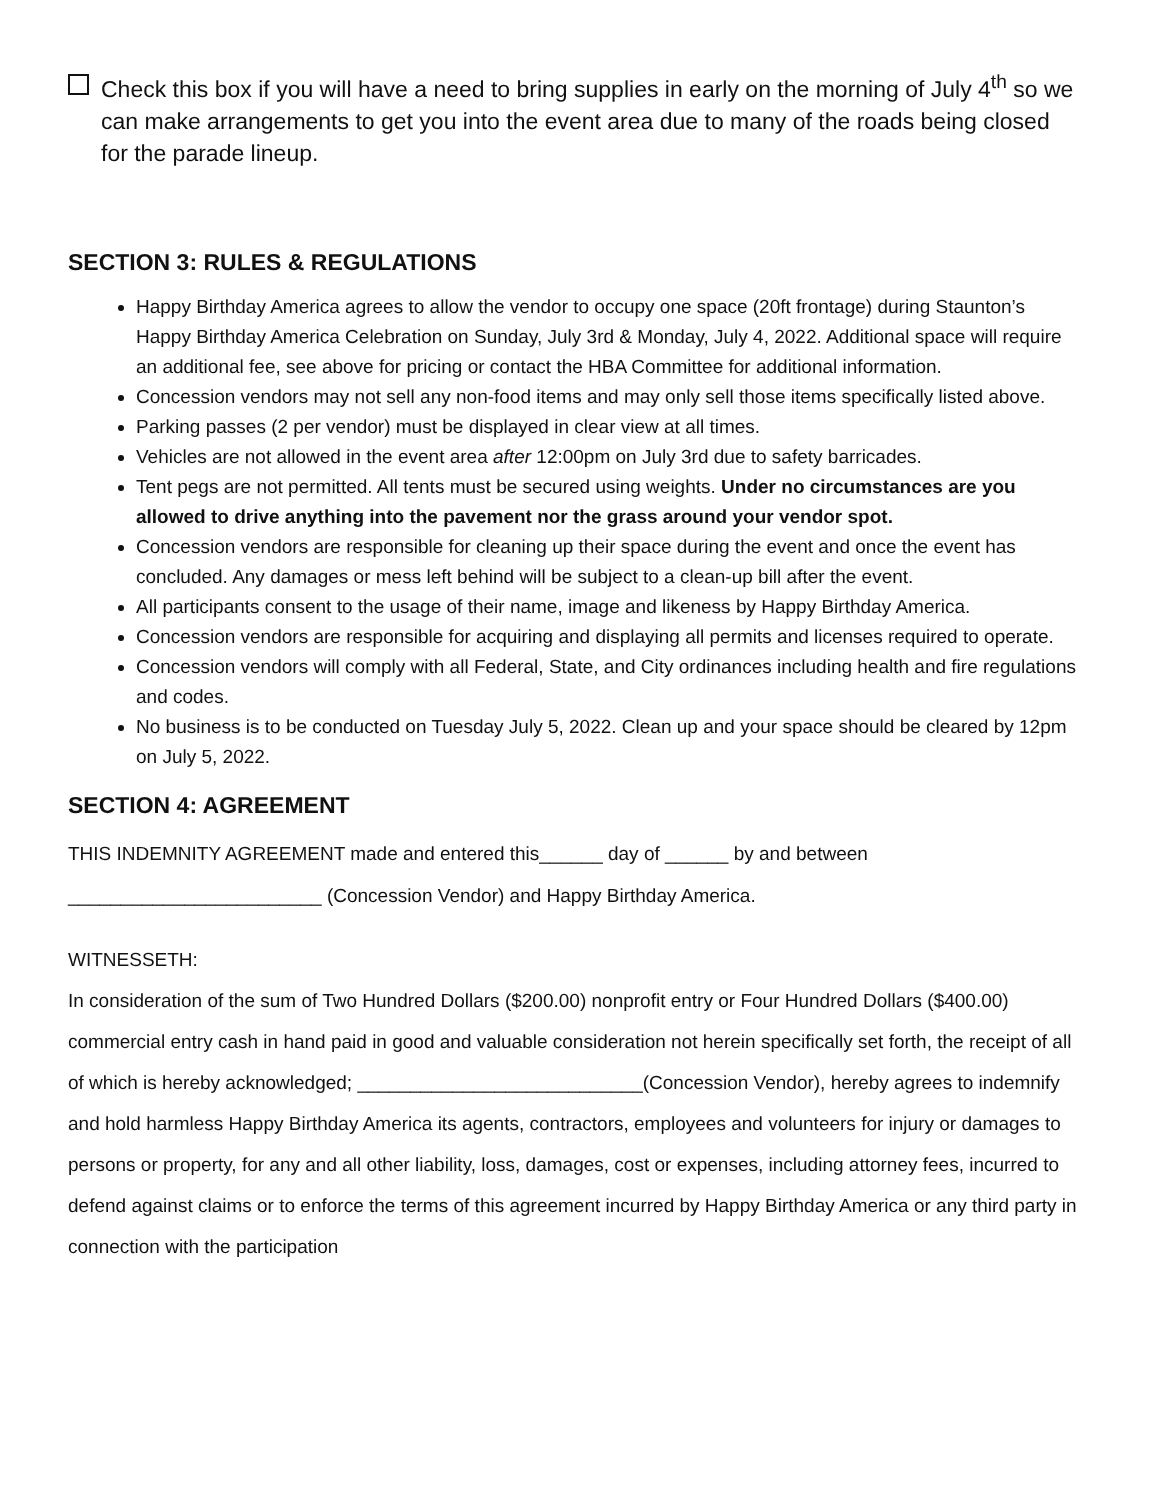Check this box if you will have a need to bring supplies in early on the morning of July 4<sup>th</sup> so we can make arrangements to get you into the event area due to many of the roads being closed for the parade lineup.
SECTION 3: RULES & REGULATIONS
Happy Birthday America agrees to allow the vendor to occupy one space (20ft frontage) during Staunton’s Happy Birthday America Celebration on Sunday, July 3rd & Monday, July 4, 2022. Additional space will require an additional fee, see above for pricing or contact the HBA Committee for additional information.
Concession vendors may not sell any non-food items and may only sell those items specifically listed above.
Parking passes (2 per vendor) must be displayed in clear view at all times.
Vehicles are not allowed in the event area after 12:00pm on July 3rd due to safety barricades.
Tent pegs are not permitted. All tents must be secured using weights. Under no circumstances are you allowed to drive anything into the pavement nor the grass around your vendor spot.
Concession vendors are responsible for cleaning up their space during the event and once the event has concluded. Any damages or mess left behind will be subject to a clean-up bill after the event.
All participants consent to the usage of their name, image and likeness by Happy Birthday America.
Concession vendors are responsible for acquiring and displaying all permits and licenses required to operate.
Concession vendors will comply with all Federal, State, and City ordinances including health and fire regulations and codes.
No business is to be conducted on Tuesday July 5, 2022. Clean up and your space should be cleared by 12pm on July 5, 2022.
SECTION 4: AGREEMENT
THIS INDEMNITY AGREEMENT made and entered this______ day of ______ by and between
________________________ (Concession Vendor) and Happy Birthday America.
WITNESSETH:
In consideration of the sum of Two Hundred Dollars ($200.00) nonprofit entry or Four Hundred Dollars ($400.00) commercial entry cash in hand paid in good and valuable consideration not herein specifically set forth, the receipt of all of which is hereby acknowledged; ___________________________(Concession Vendor), hereby agrees to indemnify and hold harmless Happy Birthday America its agents, contractors, employees and volunteers for injury or damages to persons or property, for any and all other liability, loss, damages, cost or expenses, including attorney fees, incurred to defend against claims or to enforce the terms of this agreement incurred by Happy Birthday America or any third party in connection with the participation